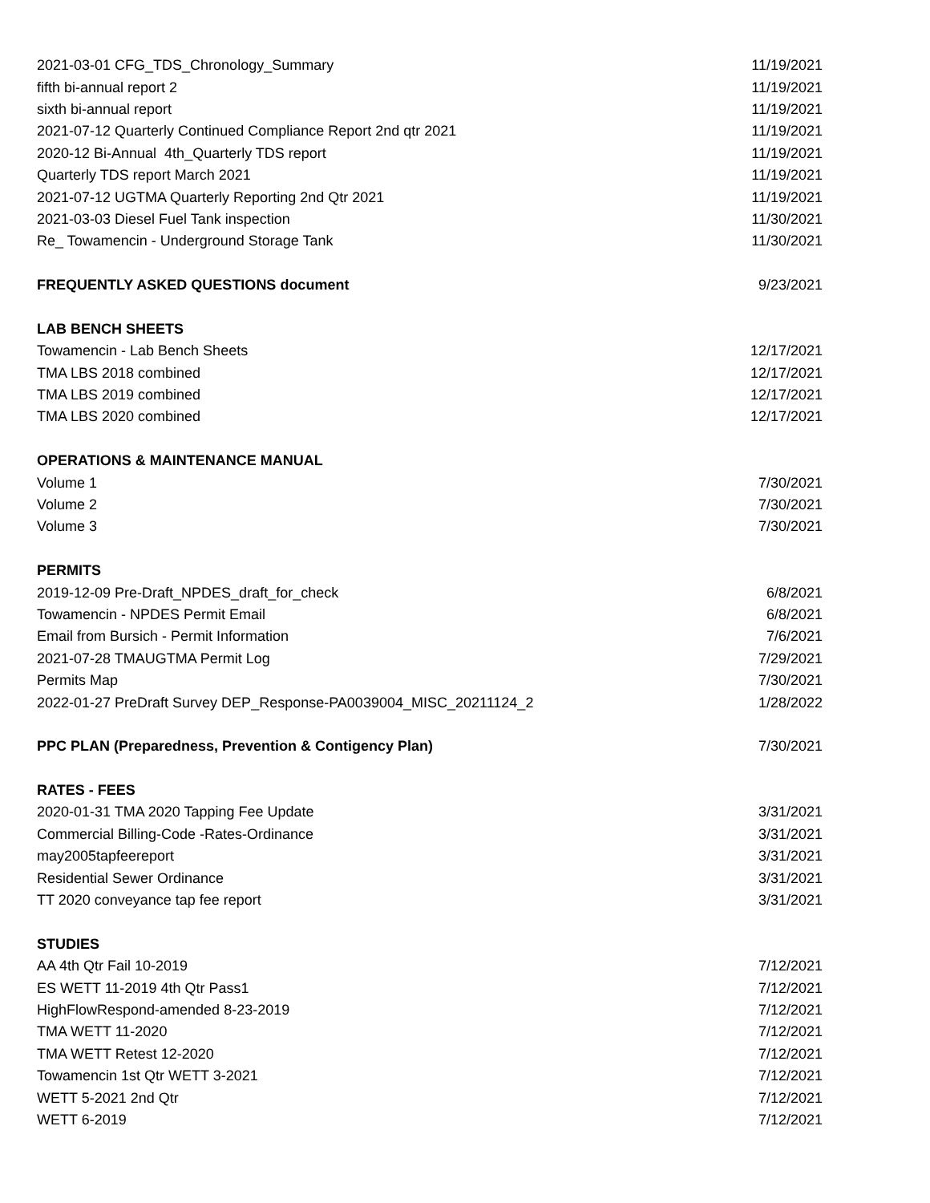| 2021-03-01 CFG_TDS_Chronology_Summary | 11/19/2021 |
| fifth bi-annual report 2 | 11/19/2021 |
| sixth bi-annual report | 11/19/2021 |
| 2021-07-12 Quarterly Continued Compliance Report 2nd qtr 2021 | 11/19/2021 |
| 2020-12 Bi-Annual 4th_Quarterly TDS report | 11/19/2021 |
| Quarterly TDS report March 2021 | 11/19/2021 |
| 2021-07-12 UGTMA Quarterly Reporting 2nd Qtr 2021 | 11/19/2021 |
| 2021-03-03 Diesel Fuel Tank inspection | 11/30/2021 |
| Re_ Towamencin - Underground Storage Tank | 11/30/2021 |
| FREQUENTLY ASKED QUESTIONS document | 9/23/2021 |
| LAB BENCH SHEETS | |
| Towamencin - Lab Bench Sheets | 12/17/2021 |
| TMA LBS 2018 combined | 12/17/2021 |
| TMA LBS 2019 combined | 12/17/2021 |
| TMA LBS 2020 combined | 12/17/2021 |
| OPERATIONS & MAINTENANCE MANUAL | |
| Volume 1 | 7/30/2021 |
| Volume 2 | 7/30/2021 |
| Volume 3 | 7/30/2021 |
| PERMITS | |
| 2019-12-09 Pre-Draft_NPDES_draft_for_check | 6/8/2021 |
| Towamencin - NPDES Permit Email | 6/8/2021 |
| Email from Bursich - Permit Information | 7/6/2021 |
| 2021-07-28 TMAUGTMA Permit Log | 7/29/2021 |
| Permits Map | 7/30/2021 |
| 2022-01-27 PreDraft Survey DEP_Response-PA0039004_MISC_20211124_2 | 1/28/2022 |
| PPC PLAN (Preparedness, Prevention & Contigency Plan) | 7/30/2021 |
| RATES - FEES | |
| 2020-01-31 TMA 2020 Tapping Fee Update | 3/31/2021 |
| Commercial Billing-Code -Rates-Ordinance | 3/31/2021 |
| may2005tapfeereport | 3/31/2021 |
| Residential Sewer Ordinance | 3/31/2021 |
| TT 2020 conveyance tap fee report | 3/31/2021 |
| STUDIES | |
| AA 4th Qtr Fail 10-2019 | 7/12/2021 |
| ES WETT 11-2019 4th Qtr Pass1 | 7/12/2021 |
| HighFlowRespond-amended 8-23-2019 | 7/12/2021 |
| TMA WETT 11-2020 | 7/12/2021 |
| TMA WETT Retest 12-2020 | 7/12/2021 |
| Towamencin 1st Qtr WETT 3-2021 | 7/12/2021 |
| WETT 5-2021 2nd Qtr | 7/12/2021 |
| WETT 6-2019 | 7/12/2021 |